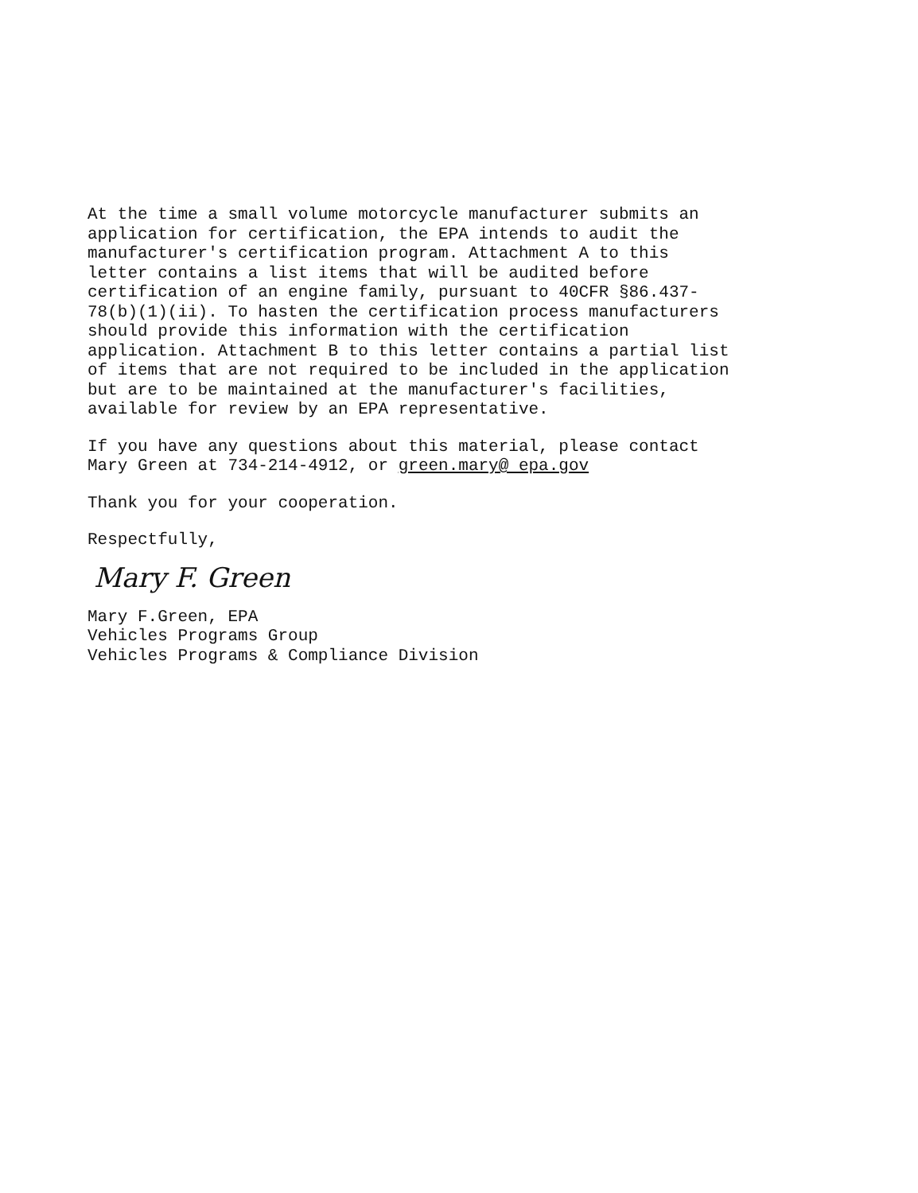At the time a small volume motorcycle manufacturer submits an
application for certification, the EPA intends to audit the
manufacturer's certification program. Attachment A to this
letter contains a list items that will be audited before
certification of an engine family, pursuant to 40CFR §86.437-
78(b)(1)(ii). To hasten the certification process manufacturers
should provide this information with the certification
application. Attachment B to this letter contains a partial list
of items that are not required to be included in the application
but are to be maintained at the manufacturer's facilities,
available for review by an EPA representative.
If you have any questions about this material, please contact
Mary Green at 734-214-4912, or green.mary@ epa.gov
Thank you for your cooperation.
Respectfully,
Mary F. Green
Mary F.Green, EPA
Vehicles Programs Group
Vehicles Programs & Compliance Division